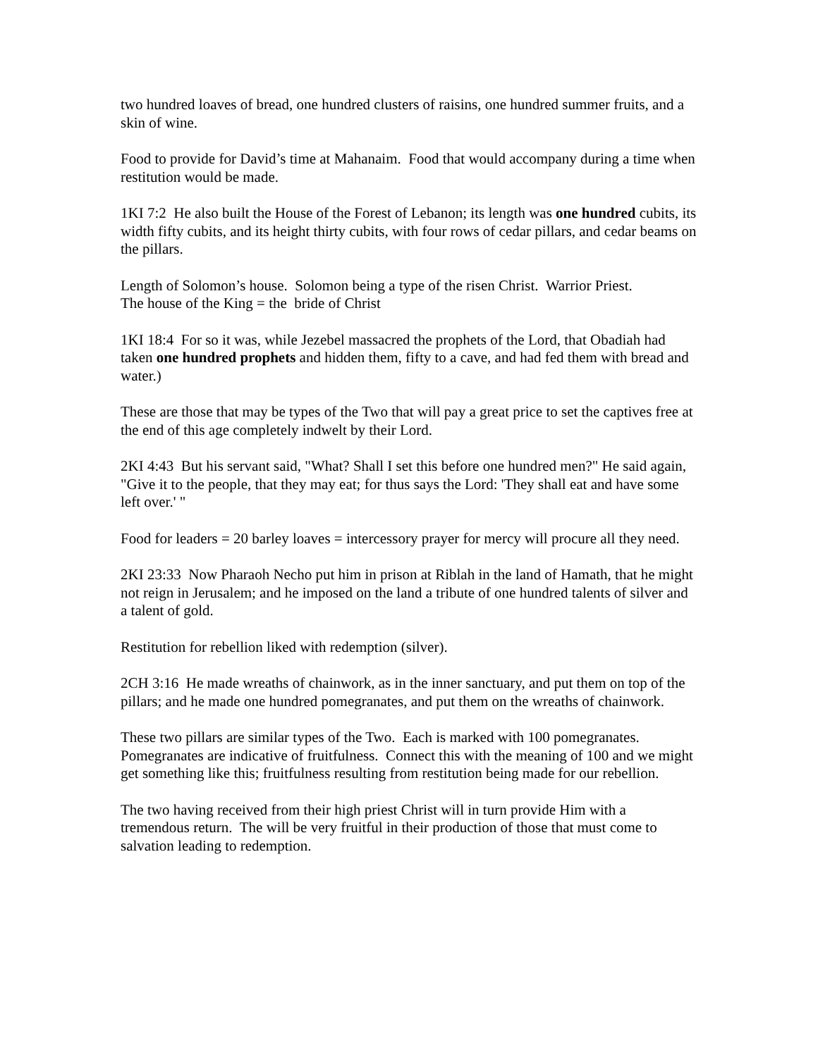two hundred loaves of bread, one hundred clusters of raisins, one hundred summer fruits, and a skin of wine.
Food to provide for David’s time at Mahanaim. Food that would accompany during a time when restitution would be made.
1KI 7:2 He also built the House of the Forest of Lebanon; its length was one hundred cubits, its width fifty cubits, and its height thirty cubits, with four rows of cedar pillars, and cedar beams on the pillars.
Length of Solomon’s house. Solomon being a type of the risen Christ. Warrior Priest.
The house of the King = the bride of Christ
1KI 18:4 For so it was, while Jezebel massacred the prophets of the Lord, that Obadiah had taken one hundred prophets and hidden them, fifty to a cave, and had fed them with bread and water.)
These are those that may be types of the Two that will pay a great price to set the captives free at the end of this age completely indwelt by their Lord.
2KI 4:43 But his servant said, "What? Shall I set this before one hundred men?" He said again, "Give it to the people, that they may eat; for thus says the Lord: 'They shall eat and have some left over.' "
Food for leaders = 20 barley loaves = intercessory prayer for mercy will procure all they need.
2KI 23:33 Now Pharaoh Necho put him in prison at Riblah in the land of Hamath, that he might not reign in Jerusalem; and he imposed on the land a tribute of one hundred talents of silver and a talent of gold.
Restitution for rebellion liked with redemption (silver).
2CH 3:16 He made wreaths of chainwork, as in the inner sanctuary, and put them on top of the pillars; and he made one hundred pomegranates, and put them on the wreaths of chainwork.
These two pillars are similar types of the Two. Each is marked with 100 pomegranates. Pomegranates are indicative of fruitfulness. Connect this with the meaning of 100 and we might get something like this; fruitfulness resulting from restitution being made for our rebellion.
The two having received from their high priest Christ will in turn provide Him with a tremendous return. The will be very fruitful in their production of those that must come to salvation leading to redemption.